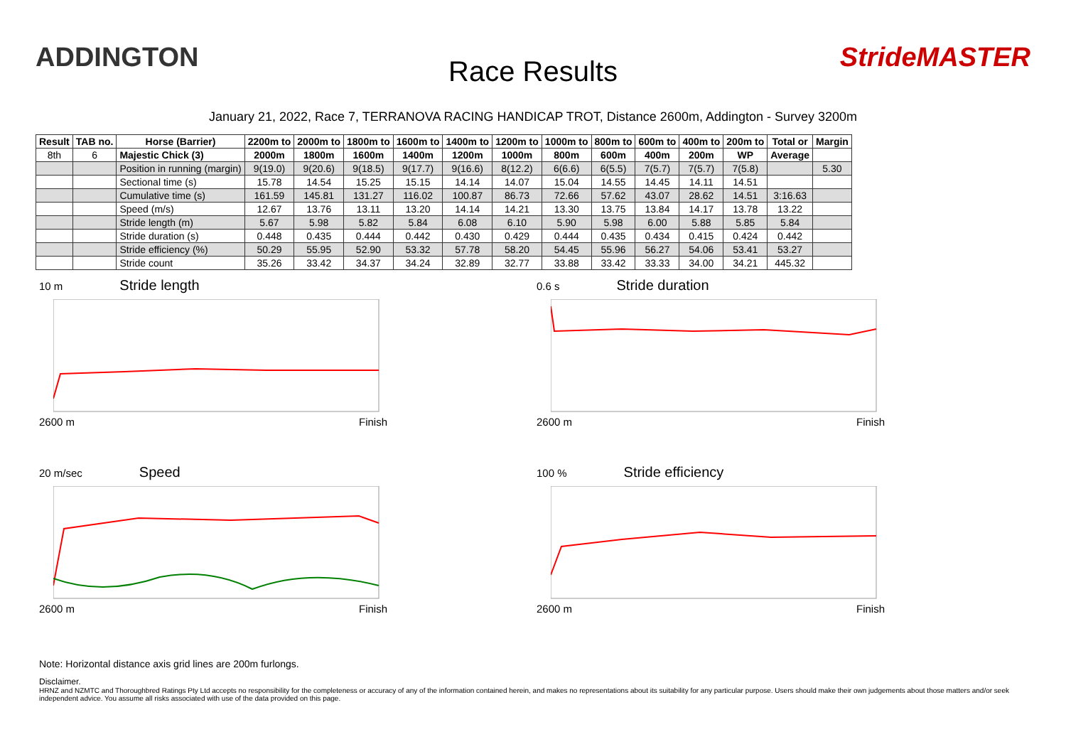ADDINGTON
Race Results
StrideMASTER
January 21, 2022, Race 7, TERRANOVA RACING HANDICAP TROT, Distance 2600m, Addington - Survey 3200m
| Result | TAB no. | Horse (Barrier) | 2200m to | 2000m to | 1800m to | 1600m to | 1400m to | 1200m to | 1000m to | 800m to | 600m to | 400m to | 200m to | Total or | Margin |
| --- | --- | --- | --- | --- | --- | --- | --- | --- | --- | --- | --- | --- | --- | --- | --- |
| 8th | 6 | Majestic Chick (3) | 2000m | 1800m | 1600m | 1400m | 1200m | 1000m | 800m | 600m | 400m | 200m | WP | Average | |
| | | Position in running (margin) | 9(19.0) | 9(20.6) | 9(18.5) | 9(17.7) | 9(16.6) | 8(12.2) | 6(6.6) | 6(5.5) | 7(5.7) | 7(5.7) | 7(5.8) | | 5.30 |
| | | Sectional time (s) | 15.78 | 14.54 | 15.25 | 15.15 | 14.14 | 14.07 | 15.04 | 14.55 | 14.45 | 14.11 | 14.51 | | |
| | | Cumulative time (s) | 161.59 | 145.81 | 131.27 | 116.02 | 100.87 | 86.73 | 72.66 | 57.62 | 43.07 | 28.62 | 14.51 | 3:16.63 | |
| | | Speed (m/s) | 12.67 | 13.76 | 13.11 | 13.20 | 14.14 | 14.21 | 13.30 | 13.75 | 13.84 | 14.17 | 13.78 | 13.22 | |
| | | Stride length (m) | 5.67 | 5.98 | 5.82 | 5.84 | 6.08 | 6.10 | 5.90 | 5.98 | 6.00 | 5.88 | 5.85 | 5.84 | |
| | | Stride duration (s) | 0.448 | 0.435 | 0.444 | 0.442 | 0.430 | 0.429 | 0.444 | 0.435 | 0.434 | 0.415 | 0.424 | 0.442 | |
| | | Stride efficiency (%) | 50.29 | 55.95 | 52.90 | 53.32 | 57.78 | 58.20 | 54.45 | 55.96 | 56.27 | 54.06 | 53.41 | 53.27 | |
| | | Stride count | 35.26 | 33.42 | 34.37 | 34.24 | 32.89 | 32.77 | 33.88 | 33.42 | 33.33 | 34.00 | 34.21 | 445.32 | |
10 m Stride length
2600 m Finish
0.6 s Stride duration
2600 m Finish
20 m/sec Speed
2600 m Finish
100 % Stride efficiency
2600 m Finish
Note: Horizontal distance axis grid lines are 200m furlongs.
Disclaimer.
HRNZ and NZMTC and Thoroughbred Ratings Pty Ltd accepts no responsibility for the completeness or accuracy of any of the information contained herein, and makes no representations about its suitability for any particular purpose. Users should make their own judgements about those matters and/or seek independent advice. You assume all risks associated with use of the data provided on this page.